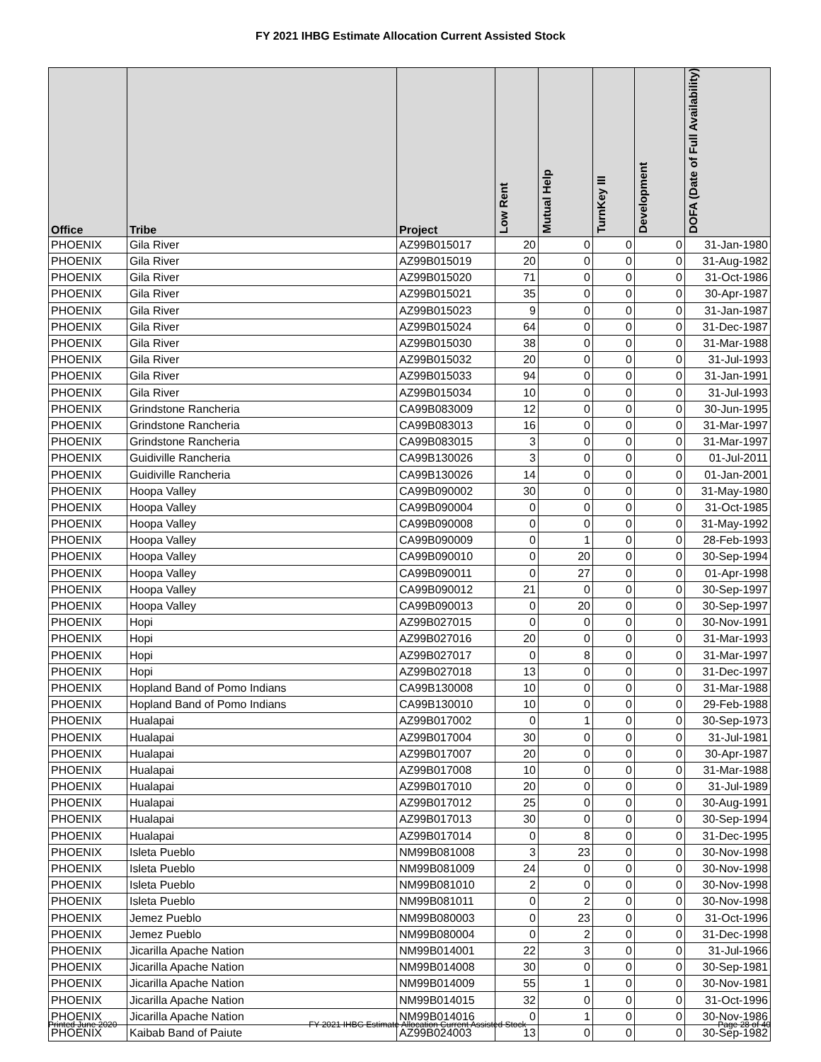FY 2021 IHBG Estimate Allocation Current Assisted Stock
| Office | Tribe | Project | Low Rent | Mutual Help | TurnKey III | Development | DOFA (Date of Full Availability) |
| --- | --- | --- | --- | --- | --- | --- | --- |
| PHOENIX | Gila River | AZ99B015017 | 20 | 0 | 0 | 0 | 31-Jan-1980 |
| PHOENIX | Gila River | AZ99B015019 | 20 | 0 | 0 | 0 | 31-Aug-1982 |
| PHOENIX | Gila River | AZ99B015020 | 71 | 0 | 0 | 0 | 31-Oct-1986 |
| PHOENIX | Gila River | AZ99B015021 | 35 | 0 | 0 | 0 | 30-Apr-1987 |
| PHOENIX | Gila River | AZ99B015023 | 9 | 0 | 0 | 0 | 31-Jan-1987 |
| PHOENIX | Gila River | AZ99B015024 | 64 | 0 | 0 | 0 | 31-Dec-1987 |
| PHOENIX | Gila River | AZ99B015030 | 38 | 0 | 0 | 0 | 31-Mar-1988 |
| PHOENIX | Gila River | AZ99B015032 | 20 | 0 | 0 | 0 | 31-Jul-1993 |
| PHOENIX | Gila River | AZ99B015033 | 94 | 0 | 0 | 0 | 31-Jan-1991 |
| PHOENIX | Gila River | AZ99B015034 | 10 | 0 | 0 | 0 | 31-Jul-1993 |
| PHOENIX | Grindstone Rancheria | CA99B083009 | 12 | 0 | 0 | 0 | 30-Jun-1995 |
| PHOENIX | Grindstone Rancheria | CA99B083013 | 16 | 0 | 0 | 0 | 31-Mar-1997 |
| PHOENIX | Grindstone Rancheria | CA99B083015 | 3 | 0 | 0 | 0 | 31-Mar-1997 |
| PHOENIX | Guidiville Rancheria | CA99B130026 | 3 | 0 | 0 | 0 | 01-Jul-2011 |
| PHOENIX | Guidiville Rancheria | CA99B130026 | 14 | 0 | 0 | 0 | 01-Jan-2001 |
| PHOENIX | Hoopa Valley | CA99B090002 | 30 | 0 | 0 | 0 | 31-May-1980 |
| PHOENIX | Hoopa Valley | CA99B090004 | 0 | 0 | 0 | 0 | 31-Oct-1985 |
| PHOENIX | Hoopa Valley | CA99B090008 | 0 | 0 | 0 | 0 | 31-May-1992 |
| PHOENIX | Hoopa Valley | CA99B090009 | 0 | 1 | 0 | 0 | 28-Feb-1993 |
| PHOENIX | Hoopa Valley | CA99B090010 | 0 | 20 | 0 | 0 | 30-Sep-1994 |
| PHOENIX | Hoopa Valley | CA99B090011 | 0 | 27 | 0 | 0 | 01-Apr-1998 |
| PHOENIX | Hoopa Valley | CA99B090012 | 21 | 0 | 0 | 0 | 30-Sep-1997 |
| PHOENIX | Hoopa Valley | CA99B090013 | 0 | 20 | 0 | 0 | 30-Sep-1997 |
| PHOENIX | Hopi | AZ99B027015 | 0 | 0 | 0 | 0 | 30-Nov-1991 |
| PHOENIX | Hopi | AZ99B027016 | 20 | 0 | 0 | 0 | 31-Mar-1993 |
| PHOENIX | Hopi | AZ99B027017 | 0 | 8 | 0 | 0 | 31-Mar-1997 |
| PHOENIX | Hopi | AZ99B027018 | 13 | 0 | 0 | 0 | 31-Dec-1997 |
| PHOENIX | Hopland Band of Pomo Indians | CA99B130008 | 10 | 0 | 0 | 0 | 31-Mar-1988 |
| PHOENIX | Hopland Band of Pomo Indians | CA99B130010 | 10 | 0 | 0 | 0 | 29-Feb-1988 |
| PHOENIX | Hualapai | AZ99B017002 | 0 | 1 | 0 | 0 | 30-Sep-1973 |
| PHOENIX | Hualapai | AZ99B017004 | 30 | 0 | 0 | 0 | 31-Jul-1981 |
| PHOENIX | Hualapai | AZ99B017007 | 20 | 0 | 0 | 0 | 30-Apr-1987 |
| PHOENIX | Hualapai | AZ99B017008 | 10 | 0 | 0 | 0 | 31-Mar-1988 |
| PHOENIX | Hualapai | AZ99B017010 | 20 | 0 | 0 | 0 | 31-Jul-1989 |
| PHOENIX | Hualapai | AZ99B017012 | 25 | 0 | 0 | 0 | 30-Aug-1991 |
| PHOENIX | Hualapai | AZ99B017013 | 30 | 0 | 0 | 0 | 30-Sep-1994 |
| PHOENIX | Hualapai | AZ99B017014 | 0 | 8 | 0 | 0 | 31-Dec-1995 |
| PHOENIX | Isleta Pueblo | NM99B081008 | 3 | 23 | 0 | 0 | 30-Nov-1998 |
| PHOENIX | Isleta Pueblo | NM99B081009 | 24 | 0 | 0 | 0 | 30-Nov-1998 |
| PHOENIX | Isleta Pueblo | NM99B081010 | 2 | 0 | 0 | 0 | 30-Nov-1998 |
| PHOENIX | Isleta Pueblo | NM99B081011 | 0 | 2 | 0 | 0 | 30-Nov-1998 |
| PHOENIX | Jemez Pueblo | NM99B080003 | 0 | 23 | 0 | 0 | 31-Oct-1996 |
| PHOENIX | Jemez Pueblo | NM99B080004 | 0 | 2 | 0 | 0 | 31-Dec-1998 |
| PHOENIX | Jicarilla Apache Nation | NM99B014001 | 22 | 3 | 0 | 0 | 31-Jul-1966 |
| PHOENIX | Jicarilla Apache Nation | NM99B014008 | 30 | 0 | 0 | 0 | 30-Sep-1981 |
| PHOENIX | Jicarilla Apache Nation | NM99B014009 | 55 | 1 | 0 | 0 | 30-Nov-1981 |
| PHOENIX | Jicarilla Apache Nation | NM99B014015 | 32 | 0 | 0 | 0 | 31-Oct-1996 |
| PHOENIX | Jicarilla Apache Nation | NM99B014016 | 0 | 1 | 0 | 0 | 30-Nov-1986 |
| PHOENIX | Kaibab Band of Paiute | AZ99B024003 | 13 | 0 | 0 | 0 | 30-Sep-1982 |
Printed June 2020 FY 2021 IHBG Estimate Allocation Current Assisted Stock Page 28 of 40